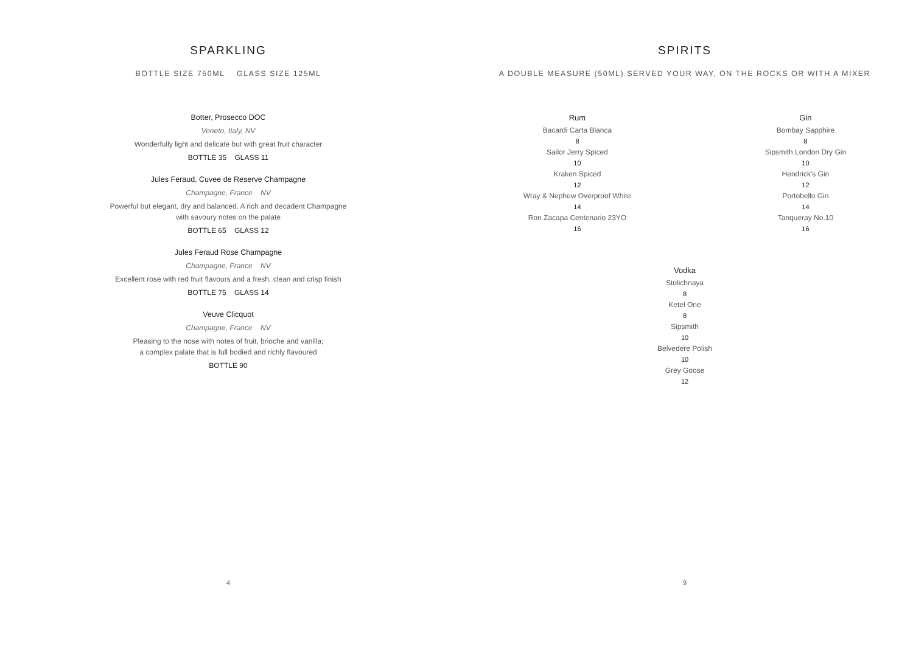SPARKLING
BOTTLE SIZE 750ML GLASS SIZE 125ML
Botter, Prosecco DOC
Veneto, Italy, NV
Wonderfully light and delicate but with great fruit character
BOTTLE 35 GLASS 11
Jules Feraud, Cuvee de Reserve Champagne
Champagne, France NV
Powerful but elegant, dry and balanced. A rich and decadent Champagne
with savoury notes on the palate
BOTTLE 65 GLASS 12
Jules Feraud Rose Champagne
Champagne, France NV
Excellent rose with red fruit flavours and a fresh, clean and crisp finish
BOTTLE 75 GLASS 14
Veuve Clicquot
Champagne, France NV
Pleasing to the nose with notes of fruit, brioche and vanilla;
a complex palate that is full bodied and richly flavoured
BOTTLE 90
4
SPIRITS
A DOUBLE MEASURE (50ML) SERVED YOUR WAY, ON THE ROCKS OR WITH A MIXER
Rum
Bacardi Carta Blanca
8
Sailor Jerry Spiced
10
Kraken Spiced
12
Wray & Nephew Overproof White
14
Ron Zacapa Centenario 23YO
16
Gin
Bombay Sapphire
8
Sipsmith London Dry Gin
10
Hendrick's Gin
12
Portobello Gin
14
Tanqueray No.10
16
Vodka
Stolichnaya
8
Ketel One
8
Sipsmith
10
Belvedere Polish
10
Grey Goose
12
9